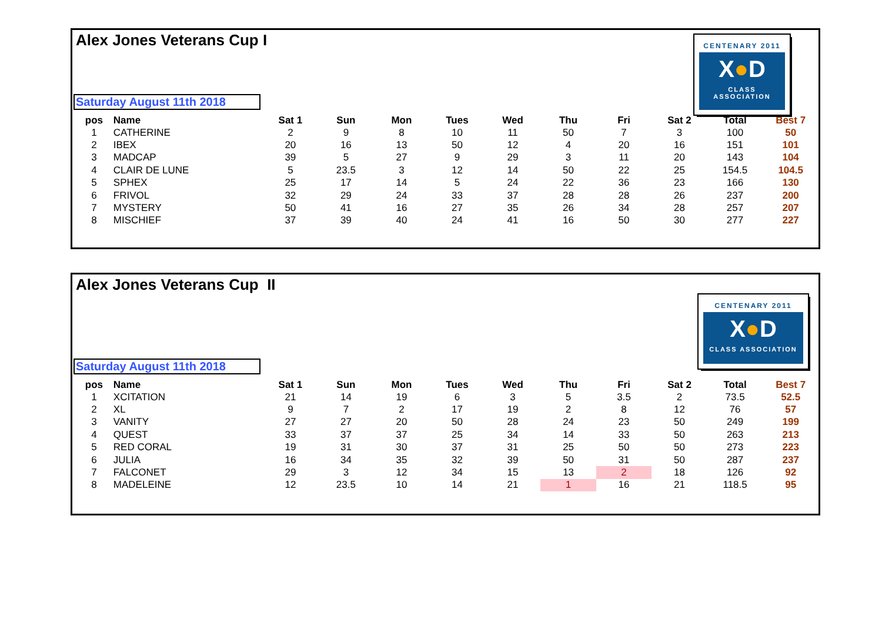Alex Jones Veterans Cup I
CENTENARY 2011
X●D
CLASS ASSOCIATION
Saturday August 11th 2018
| pos | Name | Sat 1 | Sun | Mon | Tues | Wed | Thu | Fri | Sat 2 | Total | Best 7 |
| --- | --- | --- | --- | --- | --- | --- | --- | --- | --- | --- | --- |
| 1 | CATHERINE | 2 | 9 | 8 | 10 | 11 | 50 | 7 | 3 | 100 | 50 |
| 2 | IBEX | 20 | 16 | 13 | 50 | 12 | 4 | 20 | 16 | 151 | 101 |
| 3 | MADCAP | 39 | 5 | 27 | 9 | 29 | 3 | 11 | 20 | 143 | 104 |
| 4 | CLAIR DE LUNE | 5 | 23.5 | 3 | 12 | 14 | 50 | 22 | 25 | 154.5 | 104.5 |
| 5 | SPHEX | 25 | 17 | 14 | 5 | 24 | 22 | 36 | 23 | 166 | 130 |
| 6 | FRIVOL | 32 | 29 | 24 | 33 | 37 | 28 | 28 | 26 | 237 | 200 |
| 7 | MYSTERY | 50 | 41 | 16 | 27 | 35 | 26 | 34 | 28 | 257 | 207 |
| 8 | MISCHIEF | 37 | 39 | 40 | 24 | 41 | 16 | 50 | 30 | 277 | 227 |
Alex Jones Veterans Cup II
CENTENARY 2011
X●D
CLASS ASSOCIATION
Saturday August 11th 2018
| pos | Name | Sat 1 | Sun | Mon | Tues | Wed | Thu | Fri | Sat 2 | Total | Best 7 |
| --- | --- | --- | --- | --- | --- | --- | --- | --- | --- | --- | --- |
| 1 | XCITATION | 21 | 14 | 19 | 6 | 3 | 5 | 3.5 | 2 | 73.5 | 52.5 |
| 2 | XL | 9 | 7 | 2 | 17 | 19 | 2 | 8 | 12 | 76 | 57 |
| 3 | VANITY | 27 | 27 | 20 | 50 | 28 | 24 | 23 | 50 | 249 | 199 |
| 4 | QUEST | 33 | 37 | 37 | 25 | 34 | 14 | 33 | 50 | 263 | 213 |
| 5 | RED CORAL | 19 | 31 | 30 | 37 | 31 | 25 | 50 | 50 | 273 | 223 |
| 6 | JULIA | 16 | 34 | 35 | 32 | 39 | 50 | 31 | 50 | 287 | 237 |
| 7 | FALCONET | 29 | 3 | 12 | 34 | 15 | 13 | 2 | 18 | 126 | 92 |
| 8 | MADELEINE | 12 | 23.5 | 10 | 14 | 21 | 1 | 16 | 21 | 118.5 | 95 |